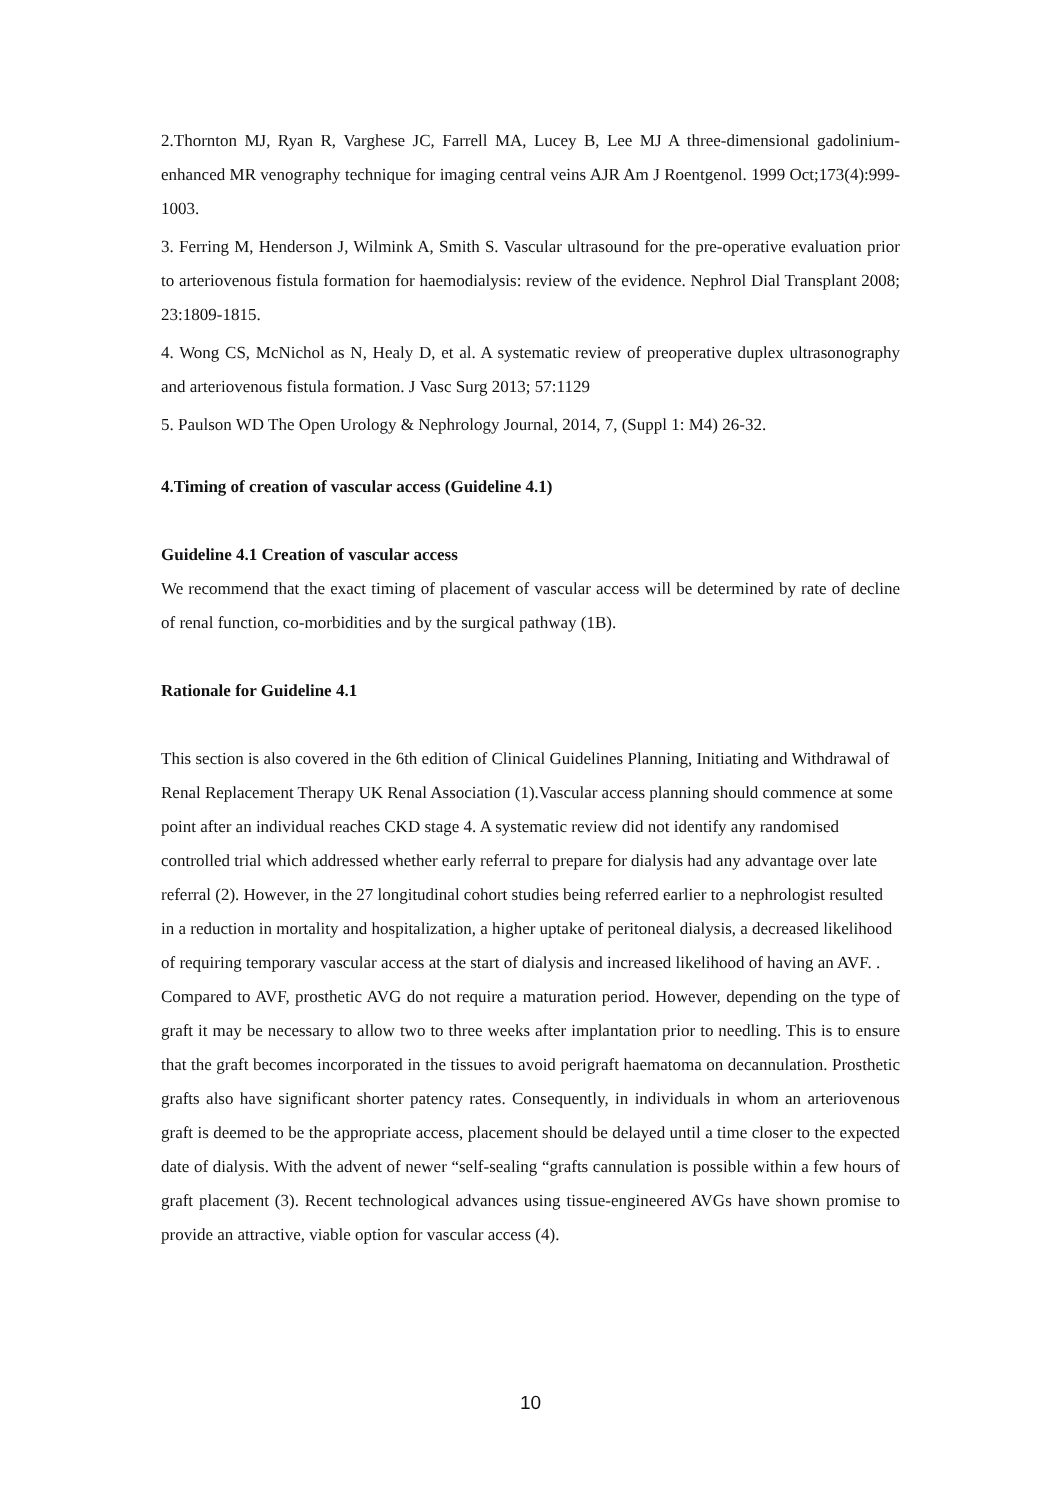2.Thornton MJ, Ryan R, Varghese JC, Farrell MA, Lucey B, Lee MJ A three-dimensional gadolinium-enhanced MR venography technique for imaging central veins AJR Am J Roentgenol. 1999 Oct;173(4):999-1003.
3. Ferring M, Henderson J, Wilmink A, Smith S. Vascular ultrasound for the pre-operative evaluation prior to arteriovenous fistula formation for haemodialysis: review of the evidence. Nephrol Dial Transplant 2008; 23:1809-1815.
4. Wong CS, McNichol as N, Healy D, et al. A systematic review of preoperative duplex ultrasonography and arteriovenous fistula formation. J Vasc Surg 2013; 57:1129
5. Paulson WD The Open Urology & Nephrology Journal, 2014, 7, (Suppl 1: M4) 26-32.
4.Timing of creation of vascular access (Guideline 4.1)
Guideline 4.1 Creation of vascular access
We recommend that the exact timing of placement of vascular access will be determined by rate of decline of renal function, co-morbidities and by the surgical pathway (1B).
Rationale for Guideline 4.1
This section is also covered in the 6th edition of Clinical Guidelines Planning, Initiating and Withdrawal of Renal Replacement Therapy UK Renal Association (1).Vascular access planning should commence at some point after an individual reaches CKD stage 4. A systematic review did not identify any randomised controlled trial which addressed whether early referral to prepare for dialysis had any advantage over late referral (2). However, in the 27 longitudinal cohort studies being referred earlier to a nephrologist resulted in a reduction in mortality and hospitalization, a higher uptake of peritoneal dialysis, a decreased likelihood of requiring temporary vascular access at the start of dialysis and increased likelihood of having an AVF. .
Compared to AVF, prosthetic AVG do not require a maturation period. However, depending on the type of graft it may be necessary to allow two to three weeks after implantation prior to needling. This is to ensure that the graft becomes incorporated in the tissues to avoid perigraft haematoma on decannulation. Prosthetic grafts also have significant shorter patency rates. Consequently, in individuals in whom an arteriovenous graft is deemed to be the appropriate access, placement should be delayed until a time closer to the expected date of dialysis. With the advent of newer “self-sealing “grafts cannulation is possible within a few hours of graft placement (3). Recent technological advances using tissue-engineered AVGs have shown promise to provide an attractive, viable option for vascular access (4).
10